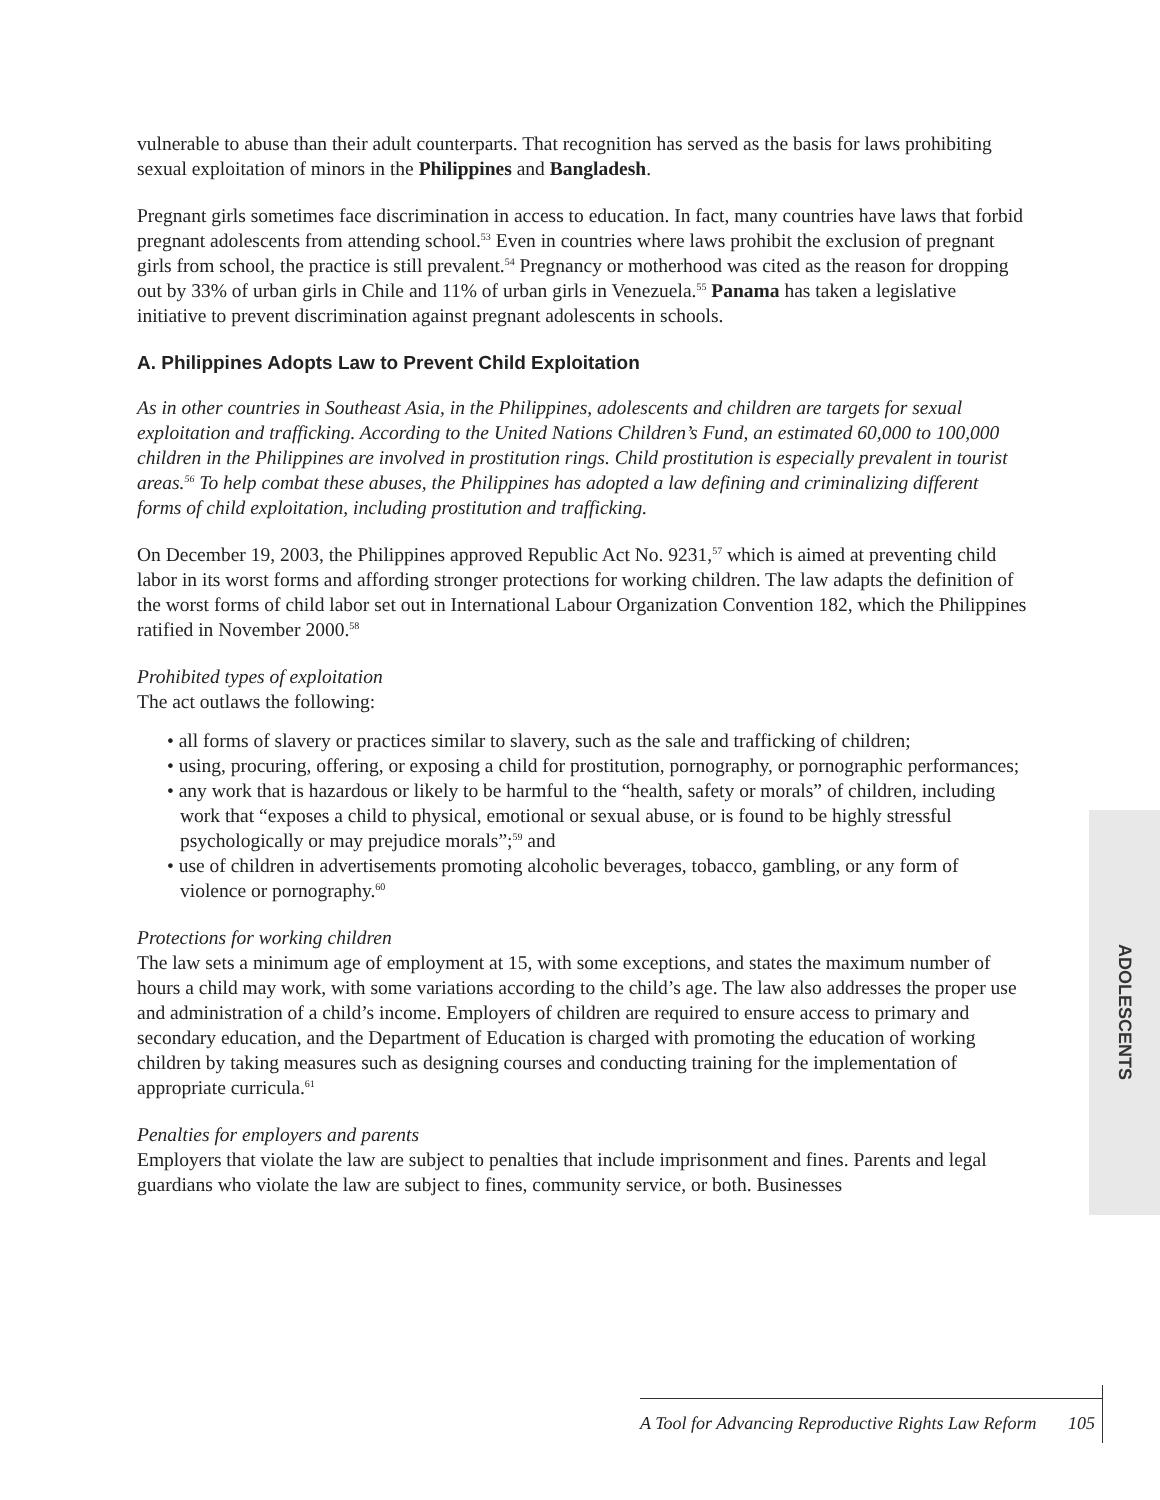vulnerable to abuse than their adult counterparts. That recognition has served as the basis for laws prohibiting sexual exploitation of minors in the Philippines and Bangladesh.
Pregnant girls sometimes face discrimination in access to education. In fact, many countries have laws that forbid pregnant adolescents from attending school.<sup>53</sup> Even in countries where laws prohibit the exclusion of pregnant girls from school, the practice is still prevalent.<sup>54</sup> Pregnancy or motherhood was cited as the reason for dropping out by 33% of urban girls in Chile and 11% of urban girls in Venezuela.<sup>55</sup> Panama has taken a legislative initiative to prevent discrimination against pregnant adolescents in schools.
A. Philippines Adopts Law to Prevent Child Exploitation
As in other countries in Southeast Asia, in the Philippines, adolescents and children are targets for sexual exploitation and trafficking. According to the United Nations Children’s Fund, an estimated 60,000 to 100,000 children in the Philippines are involved in prostitution rings. Child prostitution is especially prevalent in tourist areas.<sup>56</sup> To help combat these abuses, the Philippines has adopted a law defining and criminalizing different forms of child exploitation, including prostitution and trafficking.
On December 19, 2003, the Philippines approved Republic Act No. 9231,<sup>57</sup> which is aimed at preventing child labor in its worst forms and affording stronger protections for working children. The law adapts the definition of the worst forms of child labor set out in International Labour Organization Convention 182, which the Philippines ratified in November 2000.<sup>58</sup>
Prohibited types of exploitation
The act outlaws the following:
• all forms of slavery or practices similar to slavery, such as the sale and trafficking of children;
• using, procuring, offering, or exposing a child for prostitution, pornography, or pornographic performances;
• any work that is hazardous or likely to be harmful to the “health, safety or morals” of children, including work that “exposes a child to physical, emotional or sexual abuse, or is found to be highly stressful psychologically or may prejudice morals”;<sup>59</sup> and
• use of children in advertisements promoting alcoholic beverages, tobacco, gambling, or any form of violence or pornography.<sup>60</sup>
Protections for working children
The law sets a minimum age of employment at 15, with some exceptions, and states the maximum number of hours a child may work, with some variations according to the child’s age. The law also addresses the proper use and administration of a child’s income. Employers of children are required to ensure access to primary and secondary education, and the Department of Education is charged with promoting the education of working children by taking measures such as designing courses and conducting training for the implementation of appropriate curricula.<sup>61</sup>
Penalties for employers and parents
Employers that violate the law are subject to penalties that include imprisonment and fines. Parents and legal guardians who violate the law are subject to fines, community service, or both. Businesses
ADOLESCENTS
A Tool for Advancing Reproductive Rights Law Reform 105